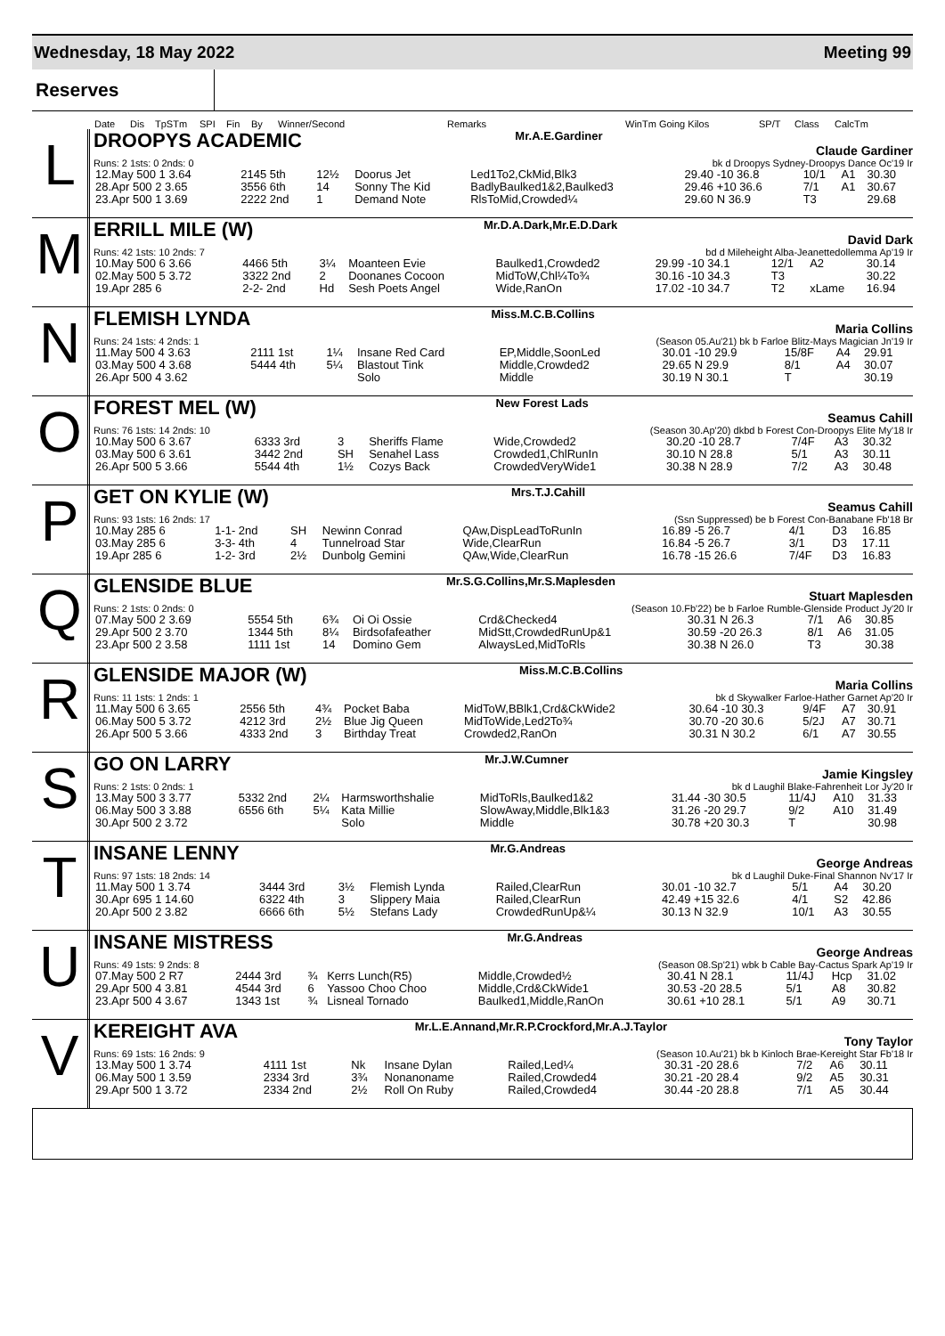Wednesday, 18 May 2022 Meeting 99
Reserves
Date Dis TpSTm SPI Fin By Winner/Second Remarks WinTm Going Kilos SP/T Class CalcTm
L
DROOPYS ACADEMIC Mr.A.E.Gardiner Claude Gardiner
Runs: 2 1sts: 0 2nds: 0 bk d Droopys Sydney-Droopys Dance Oc'19 Ir
| 12.May 500 1 3.64 | 2145 5th | 12½ | Doorus Jet | Led1To2,CkMid,Blk3 | 29.40 -10 36.8 | 10/1 | A1 | 30.30 |
| 28.Apr 500 2 3.65 | 3556 6th | 14 | Sonny The Kid | BadlyBaulked1&2,Baulked3 | 29.46 +10 36.6 | 7/1 | A1 | 30.67 |
| 23.Apr 500 1 3.69 | 2222 2nd | 1 | Demand Note | RlsToMid,Crowded¼ | 29.60 N 36.9 | T3 | | 29.68 |
M
ERRILL MILE (W) Mr.D.A.Dark,Mr.E.D.Dark David Dark
Runs: 42 1sts: 10 2nds: 7 bd d Mileheight Alba-Jeanettedollemma Ap'19 Ir
| 10.May 500 6 3.66 | 4466 5th | 3¼ | Moanteen Evie | Baulked1,Crowded2 | 29.99 -10 34.1 | 12/1 | A2 | 30.14 |
| 02.May 500 5 3.72 | 3322 2nd | 2 | Doonanes Cocoon | MidToW,Chl¼To¾ | 30.16 -10 34.3 | T3 | | 30.22 |
| 19.Apr 285 6 | 2-2- 2nd | Hd | Sesh Poets Angel | Wide,RanOn | 17.02 -10 34.7 | T2 | xLame | 16.94 |
N
FLEMISH LYNDA Miss.M.C.B.Collins Maria Collins
Runs: 24 1sts: 4 2nds: 1 (Season 05.Au'21) bk b Farloe Blitz-Mays Magician Jn'19 Ir
| 11.May 500 4 3.63 | 2111 1st | 1¼ | Insane Red Card | EP,Middle,SoonLed | 30.01 -10 29.9 | 15/8F | A4 | 29.91 |
| 03.May 500 4 3.68 | 5444 4th | 5¼ | Blastout Tink | Middle,Crowded2 | 29.65 N 29.9 | 8/1 | A4 | 30.07 |
| 26.Apr 500 4 3.62 | | | Solo | Middle | 30.19 N 30.1 | T | | 30.19 |
O
FOREST MEL (W) New Forest Lads Seamus Cahill
Runs: 76 1sts: 14 2nds: 10 (Season 30.Ap'20) dkbd b Forest Con-Droopys Elite My'18 Ir
| 10.May 500 6 3.67 | 6333 3rd | 3 | Sheriffs Flame | Wide,Crowded2 | 30.20 -10 28.7 | 7/4F | A3 | 30.32 |
| 03.May 500 6 3.61 | 3442 2nd | SH | Senahel Lass | Crowded1,ChlRunIn | 30.10 N 28.8 | 5/1 | A3 | 30.11 |
| 26.Apr 500 5 3.66 | 5544 4th | 1½ | Cozys Back | CrowdedVeryWide1 | 30.38 N 28.9 | 7/2 | A3 | 30.48 |
P
GET ON KYLIE (W) Mrs.T.J.Cahill Seamus Cahill
Runs: 93 1sts: 16 2nds: 17 (Ssn Suppressed) be b Forest Con-Banabane Fb'18 Br
| 10.May 285 6 | 1-1- 2nd | SH | Newinn Conrad | QAw,DispLeadToRunIn | 16.89 -5 26.7 | 4/1 | D3 | 16.85 |
| 03.May 285 6 | 3-3- 4th | 4 | Tunnelroad Star | Wide,ClearRun | 16.84 -5 26.7 | 3/1 | D3 | 17.11 |
| 19.Apr 285 6 | 1-2- 3rd | 2½ | Dunbolg Gemini | QAw,Wide,ClearRun | 16.78 -15 26.6 | 7/4F | D3 | 16.83 |
Q
GLENSIDE BLUE Mr.S.G.Collins,Mr.S.Maplesden Stuart Maplesden
Runs: 2 1sts: 0 2nds: 0 (Season 10.Fb'22) be b Farloe Rumble-Glenside Product Jy'20 Ir
| 07.May 500 2 3.69 | 5554 5th | 6¾ | Oi Oi Ossie | Crd&Checked4 | 30.31 N 26.3 | 7/1 | A6 | 30.85 |
| 29.Apr 500 2 3.70 | 1344 5th | 8¼ | Birdsofafeather | MidStt,CrowdedRunUp&1 | 30.59 -20 26.3 | 8/1 | A6 | 31.05 |
| 23.Apr 500 2 3.58 | 1111 1st | 14 | Domino Gem | AlwaysLed,MidToRls | 30.38 N 26.0 | T3 | | 30.38 |
R
GLENSIDE MAJOR (W) Miss.M.C.B.Collins Maria Collins
Runs: 11 1sts: 1 2nds: 1 bk d Skywalker Farloe-Hather Garnet Ap'20 Ir
| 11.May 500 6 3.65 | 2556 5th | 4¾ | Pocket Baba | MidToW,BBlk1,Crd&CkWide2 | 30.64 -10 30.3 | 9/4F | A7 | 30.91 |
| 06.May 500 5 3.72 | 4212 3rd | 2½ | Blue Jig Queen | MidToWide,Led2To¾ | 30.70 -20 30.6 | 5/2J | A7 | 30.71 |
| 26.Apr 500 5 3.66 | 4333 2nd | 3 | Birthday Treat | Crowded2,RanOn | 30.31 N 30.2 | 6/1 | A7 | 30.55 |
S
GO ON LARRY Mr.J.W.Cumner Jamie Kingsley
Runs: 2 1sts: 0 2nds: 1 bk d Laughil Blake-Fahrenheit Lor Jy'20 Ir
| 13.May 500 3 3.77 | 5332 2nd | 2¼ | Harmsworthshalie | MidToRls,Baulked1&2 | 31.44 -30 30.5 | 11/4J | A10 | 31.33 |
| 06.May 500 3 3.88 | 6556 6th | 5¼ | Kata Millie | SlowAway,Middle,Blk1&3 | 31.26 -20 29.7 | 9/2 | A10 | 31.49 |
| 30.Apr 500 2 3.72 | | | Solo | Middle | 30.78 +20 30.3 | T | | 30.98 |
T
INSANE LENNY Mr.G.Andreas George Andreas
Runs: 97 1sts: 18 2nds: 14 bk d Laughil Duke-Final Shannon Nv'17 Ir
| 11.May 500 1 3.74 | 3444 3rd | 3½ | Flemish Lynda | Railed,ClearRun | 30.01 -10 32.7 | 5/1 | A4 | 30.20 |
| 30.Apr 695 1 14.60 | 6322 4th | 3 | Slippery Maia | Railed,ClearRun | 42.49 +15 32.6 | 4/1 | S2 | 42.86 |
| 20.Apr 500 2 3.82 | 6666 6th | 5½ | Stefans Lady | CrowdedRunUp&¼ | 30.13 N 32.9 | 10/1 | A3 | 30.55 |
U
INSANE MISTRESS Mr.G.Andreas George Andreas
Runs: 49 1sts: 9 2nds: 8 (Season 08.Sp'21) wbk b Cable Bay-Cactus Spark Ap'19 Ir
| 07.May 500 2 R7 | 2444 3rd | ¾ | Kerrs Lunch(R5) | Middle,Crowded½ | 30.41 N 28.1 | 11/4J | Hcp | 31.02 |
| 29.Apr 500 4 3.81 | 4544 3rd | 6 | Yassoo Choo Choo | Middle,Crd&CkWide1 | 30.53 -20 28.5 | 5/1 | A8 | 30.82 |
| 23.Apr 500 4 3.67 | 1343 1st | ¾ | Lisneal Tornado | Baulked1,Middle,RanOn | 30.61 +10 28.1 | 5/1 | A9 | 30.71 |
V
KEREIGHT AVA Mr.L.E.Annand,Mr.R.P.Crockford,Mr.A.J.Taylor Tony Taylor
Runs: 69 1sts: 16 2nds: 9 (Season 10.Au'21) bk b Kinloch Brae-Kereight Star Fb'18 Ir
| 13.May 500 1 3.74 | 4111 1st | Nk | Insane Dylan | Railed,Led¼ | 30.31 -20 28.6 | 7/2 | A6 | 30.11 |
| 06.May 500 1 3.59 | 2334 3rd | 3¾ | Nonanoname | Railed,Crowded4 | 30.21 -20 28.4 | 9/2 | A5 | 30.31 |
| 29.Apr 500 1 3.72 | 2334 2nd | 2½ | Roll On Ruby | Railed,Crowded4 | 30.44 -20 28.8 | 7/1 | A5 | 30.44 |